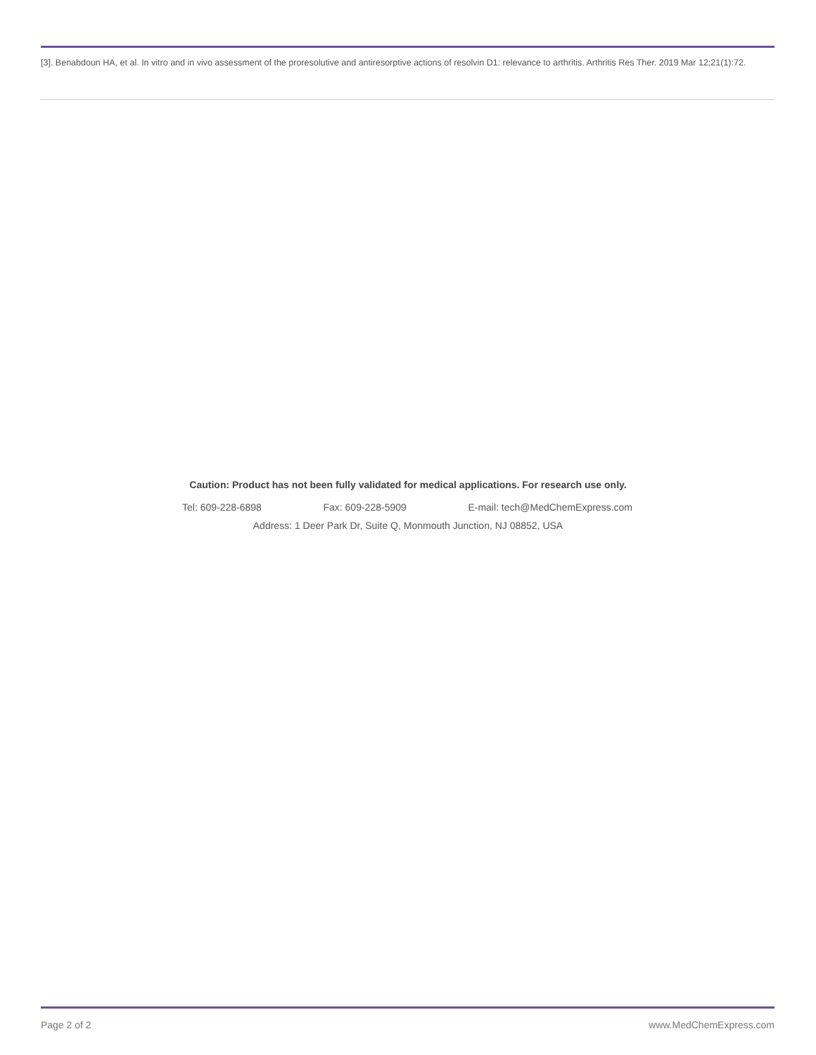[3]. Benabdoun HA, et al. In vitro and in vivo assessment of the proresolutive and antiresorptive actions of resolvin D1: relevance to arthritis. Arthritis Res Ther. 2019 Mar 12;21(1):72.
Caution: Product has not been fully validated for medical applications. For research use only.
Tel: 609-228-6898 Fax: 609-228-5909 E-mail: tech@MedChemExpress.com
Address: 1 Deer Park Dr, Suite Q, Monmouth Junction, NJ 08852, USA
Page 2 of 2 www.MedChemExpress.com